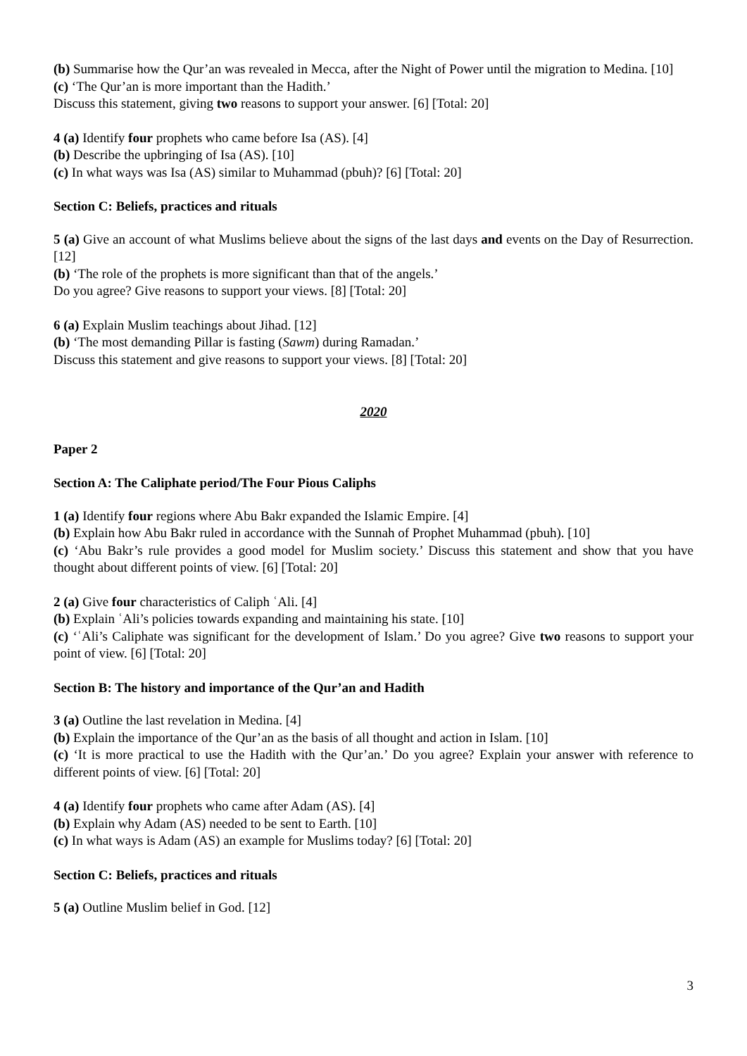(b) Summarise how the Qur’an was revealed in Mecca, after the Night of Power until the migration to Medina. [10]
(c) ‘The Qur’an is more important than the Hadith.’
Discuss this statement, giving two reasons to support your answer. [6] [Total: 20]
4 (a) Identify four prophets who came before Isa (AS). [4]
(b) Describe the upbringing of Isa (AS). [10]
(c) In what ways was Isa (AS) similar to Muhammad (pbuh)? [6] [Total: 20]
Section C: Beliefs, practices and rituals
5 (a) Give an account of what Muslims believe about the signs of the last days and events on the Day of Resurrection. [12]
(b) ‘The role of the prophets is more significant than that of the angels.’
Do you agree? Give reasons to support your views. [8] [Total: 20]
6 (a) Explain Muslim teachings about Jihad. [12]
(b) ‘The most demanding Pillar is fasting (Sawm) during Ramadan.’
Discuss this statement and give reasons to support your views. [8] [Total: 20]
2020
Paper 2
Section A: The Caliphate period/The Four Pious Caliphs
1 (a) Identify four regions where Abu Bakr expanded the Islamic Empire. [4]
(b) Explain how Abu Bakr ruled in accordance with the Sunnah of Prophet Muhammad (pbuh). [10]
(c) ‘Abu Bakr’s rule provides a good model for Muslim society.’ Discuss this statement and show that you have thought about different points of view. [6] [Total: 20]
2 (a) Give four characteristics of Caliph ʿAli. [4]
(b) Explain ʿAli’s policies towards expanding and maintaining his state. [10]
(c) ‘ʿAli’s Caliphate was significant for the development of Islam.’ Do you agree? Give two reasons to support your point of view. [6] [Total: 20]
Section B: The history and importance of the Qur’an and Hadith
3 (a) Outline the last revelation in Medina. [4]
(b) Explain the importance of the Qur’an as the basis of all thought and action in Islam. [10]
(c) ‘It is more practical to use the Hadith with the Qur’an.’ Do you agree? Explain your answer with reference to different points of view. [6] [Total: 20]
4 (a) Identify four prophets who came after Adam (AS). [4]
(b) Explain why Adam (AS) needed to be sent to Earth. [10]
(c) In what ways is Adam (AS) an example for Muslims today? [6] [Total: 20]
Section C: Beliefs, practices and rituals
5 (a) Outline Muslim belief in God. [12]
3